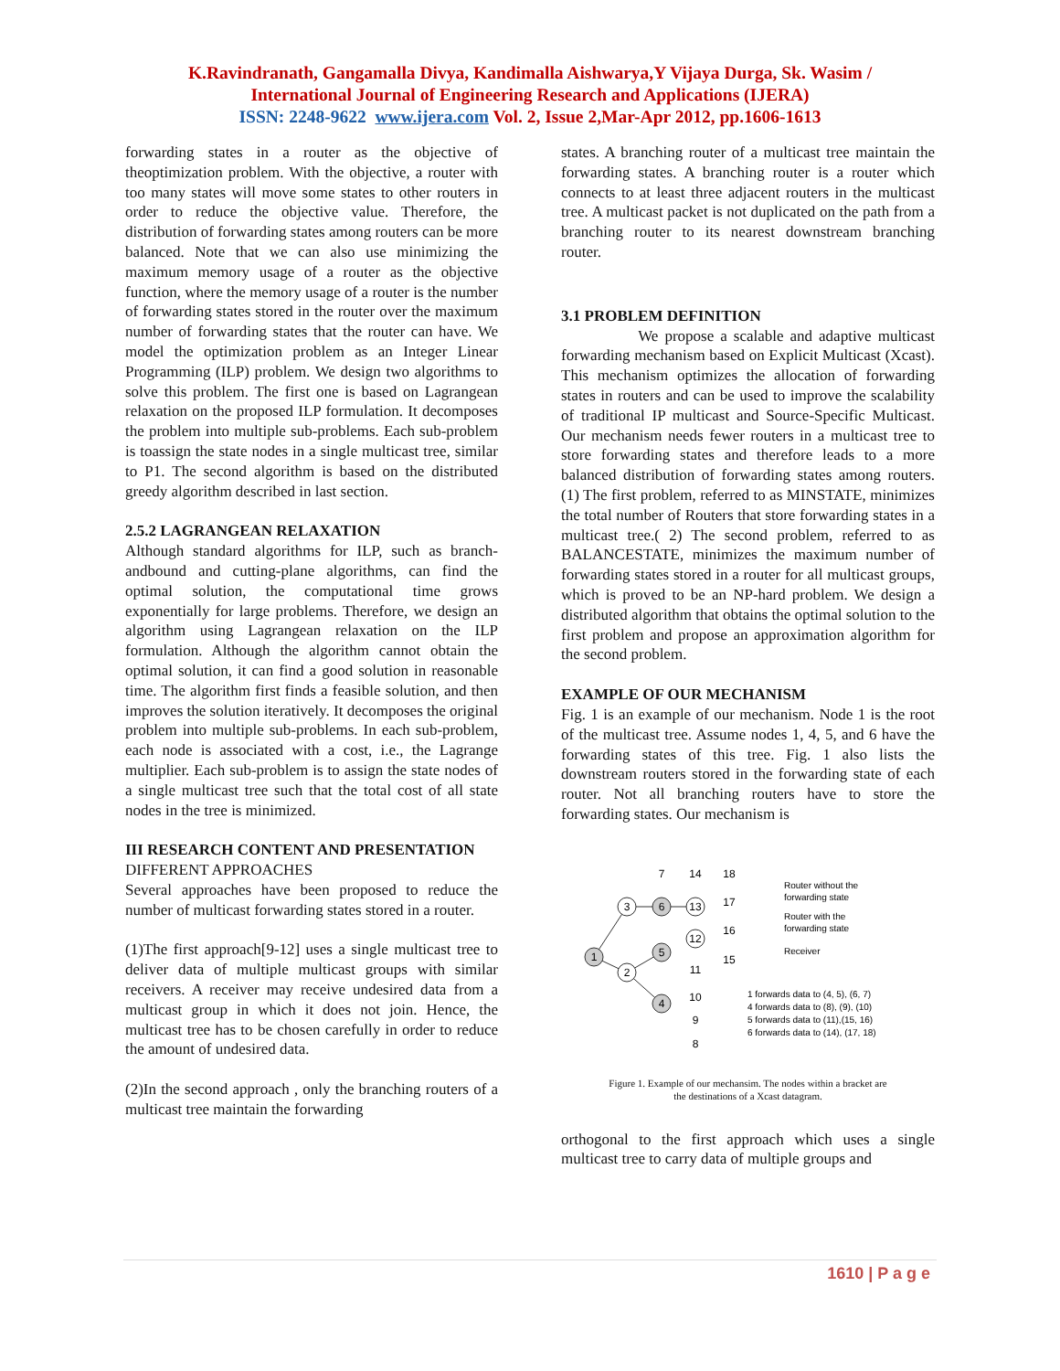K.Ravindranath, Gangamalla Divya, Kandimalla Aishwarya,Y Vijaya Durga, Sk. Wasim /
International Journal of Engineering Research and Applications (IJERA)
ISSN: 2248-9622 www.ijera.com Vol. 2, Issue 2,Mar-Apr 2012, pp.1606-1613
forwarding states in a router as the objective of theoptimization problem. With the objective, a router with too many states will move some states to other routers in order to reduce the objective value. Therefore, the distribution of forwarding states among routers can be more balanced. Note that we can also use minimizing the maximum memory usage of a router as the objective function, where the memory usage of a router is the number of forwarding states stored in the router over the maximum number of forwarding states that the router can have. We model the optimization problem as an Integer Linear Programming (ILP) problem. We design two algorithms to solve this problem. The first one is based on Lagrangean relaxation on the proposed ILP formulation. It decomposes the problem into multiple sub-problems. Each sub-problem is toassign the state nodes in a single multicast tree, similar to P1. The second algorithm is based on the distributed greedy algorithm described in last section.
2.5.2 LAGRANGEAN RELAXATION
Although standard algorithms for ILP, such as branch-andbound and cutting-plane algorithms, can find the optimal solution, the computational time grows exponentially for large problems. Therefore, we design an algorithm using Lagrangean relaxation on the ILP formulation. Although the algorithm cannot obtain the optimal solution, it can find a good solution in reasonable time. The algorithm first finds a feasible solution, and then improves the solution iteratively. It decomposes the original problem into multiple sub-problems. In each sub-problem, each node is associated with a cost, i.e., the Lagrange multiplier. Each sub-problem is to assign the state nodes of a single multicast tree such that the total cost of all state nodes in the tree is minimized.
III RESEARCH CONTENT AND PRESENTATION
DIFFERENT APPROACHES
Several approaches have been proposed to reduce the number of multicast forwarding states stored in a router.
(1)The first approach[9-12] uses a single multicast tree to deliver data of multiple multicast groups with similar receivers. A receiver may receive undesired data from a multicast group in which it does not join. Hence, the multicast tree has to be chosen carefully in order to reduce the amount of undesired data.
(2)In the second approach , only the branching routers of a multicast tree maintain the forwarding
states. A branching router of a multicast tree maintain the forwarding states. A branching router is a router which connects to at least three adjacent routers in the multicast tree. A multicast packet is not duplicated on the path from a branching router to its nearest downstream branching router.
3.1 PROBLEM DEFINITION
We propose a scalable and adaptive multicast forwarding mechanism based on Explicit Multicast (Xcast). This mechanism optimizes the allocation of forwarding states in routers and can be used to improve the scalability of traditional IP multicast and Source-Specific Multicast. Our mechanism needs fewer routers in a multicast tree to store forwarding states and therefore leads to a more balanced distribution of forwarding states among routers. (1) The first problem, referred to as MINSTATE, minimizes the total number of Routers that store forwarding states in a multicast tree.( 2) The second problem, referred to as BALANCESTATE, minimizes the maximum number of forwarding states stored in a router for all multicast groups, which is proved to be an NP-hard problem. We design a distributed algorithm that obtains the optimal solution to the first problem and propose an approximation algorithm for the second problem.
EXAMPLE OF OUR MECHANISM
Fig. 1 is an example of our mechanism. Node 1 is the root of the multicast tree. Assume nodes 1, 4, 5, and 6 have the forwarding states of this tree. Fig. 1 also lists the downstream routers stored in the forwarding state of each router. Not all branching routers have to store the forwarding states. Our mechanism is
1
3
6
13
2
5
4
12
7
14
18
17
16
15
11
10
9
8
Router without the
forwarding state
Router with the
forwarding state
Receiver
1 forwards data to (4, 5), (6, 7)
4 forwards data to (8), (9), (10)
5 forwards data to (11),(15, 16)
6 forwards data to (14), (17, 18)
Figure 1. Example of our mechansim. The nodes within a bracket are
the destinations of a Xcast datagram.
orthogonal to the first approach which uses a single multicast tree to carry data of multiple groups and
1610 | P a g e